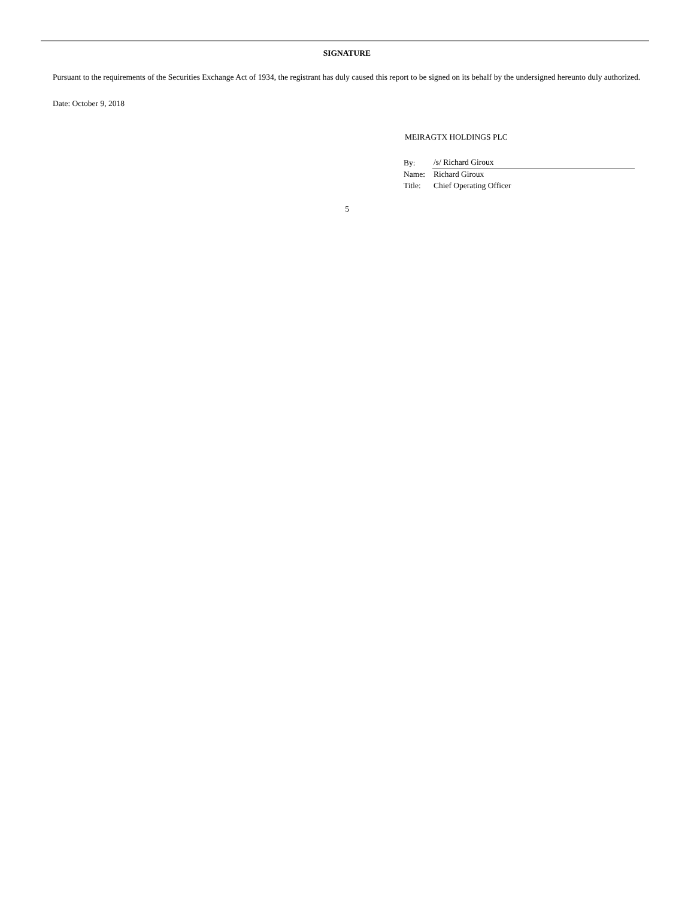SIGNATURE
Pursuant to the requirements of the Securities Exchange Act of 1934, the registrant has duly caused this report to be signed on its behalf by the undersigned hereunto duly authorized.
Date: October 9, 2018
MEIRAGTX HOLDINGS PLC
| By: | /s/ Richard Giroux |
| Name: | Richard Giroux |
| Title: | Chief Operating Officer |
5